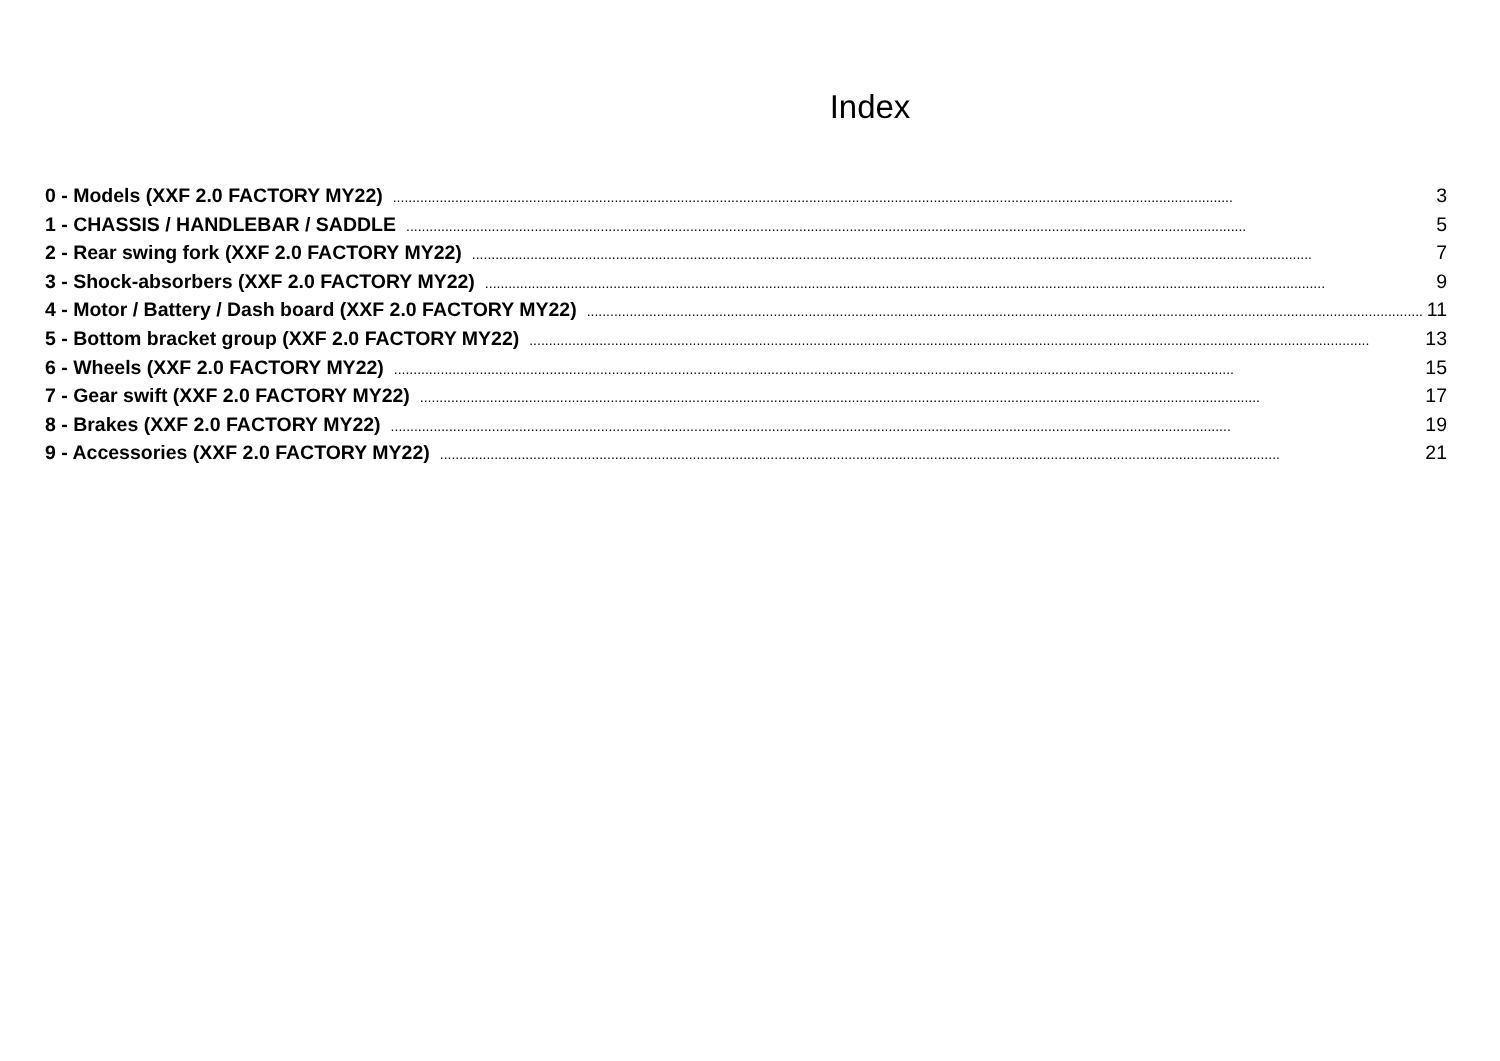Index
0 - Models (XXF 2.0 FACTORY MY22)........................................................................................................................................................................................................................ 3
1 - CHASSIS / HANDLEBAR / SADDLE........................................................................................................................................................................................................................ 5
2 - Rear swing fork (XXF 2.0 FACTORY MY22)........................................................................................................................................................................................................................ 7
3 - Shock-absorbers (XXF 2.0 FACTORY MY22)........................................................................................................................................................................................................................ 9
4 - Motor / Battery / Dash board (XXF 2.0 FACTORY MY22)........................................................................................................................................................................................................................ 11
5 - Bottom bracket group (XXF 2.0 FACTORY MY22)........................................................................................................................................................................................................................ 13
6 - Wheels (XXF 2.0 FACTORY MY22)........................................................................................................................................................................................................................ 15
7 - Gear swift (XXF 2.0 FACTORY MY22)........................................................................................................................................................................................................................ 17
8 - Brakes (XXF 2.0 FACTORY MY22)........................................................................................................................................................................................................................ 19
9 - Accessories (XXF 2.0 FACTORY MY22)........................................................................................................................................................................................................................ 21